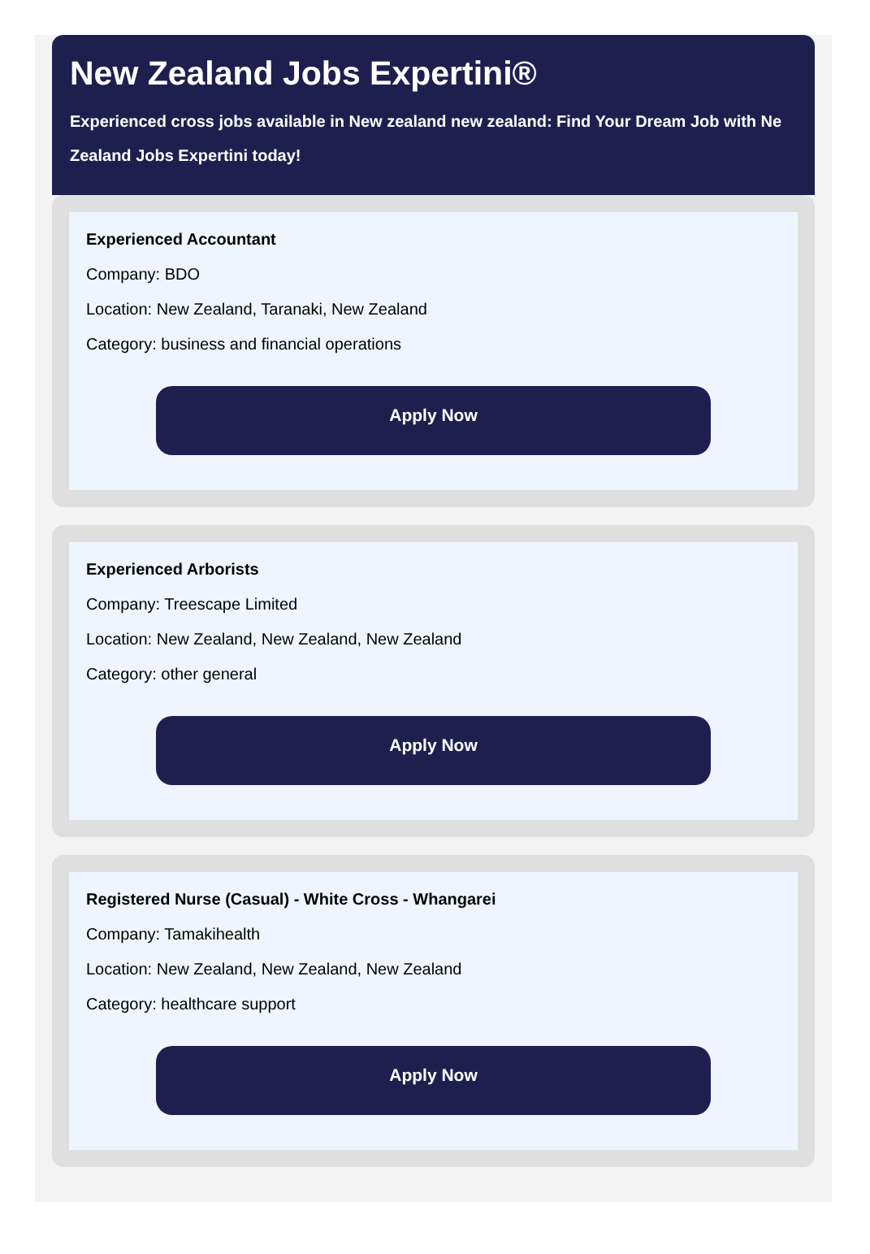New Zealand Jobs Expertini®
Experienced cross jobs available in New zealand new zealand: Find Your Dream Job with Ne
Zealand Jobs Expertini today!
Experienced Accountant
Company: BDO
Location: New Zealand, Taranaki, New Zealand
Category: business and financial operations
Apply Now
Experienced Arborists
Company: Treescape Limited
Location: New Zealand, New Zealand, New Zealand
Category: other general
Apply Now
Registered Nurse (Casual) - White Cross - Whangarei
Company: Tamakihealth
Location: New Zealand, New Zealand, New Zealand
Category: healthcare support
Apply Now